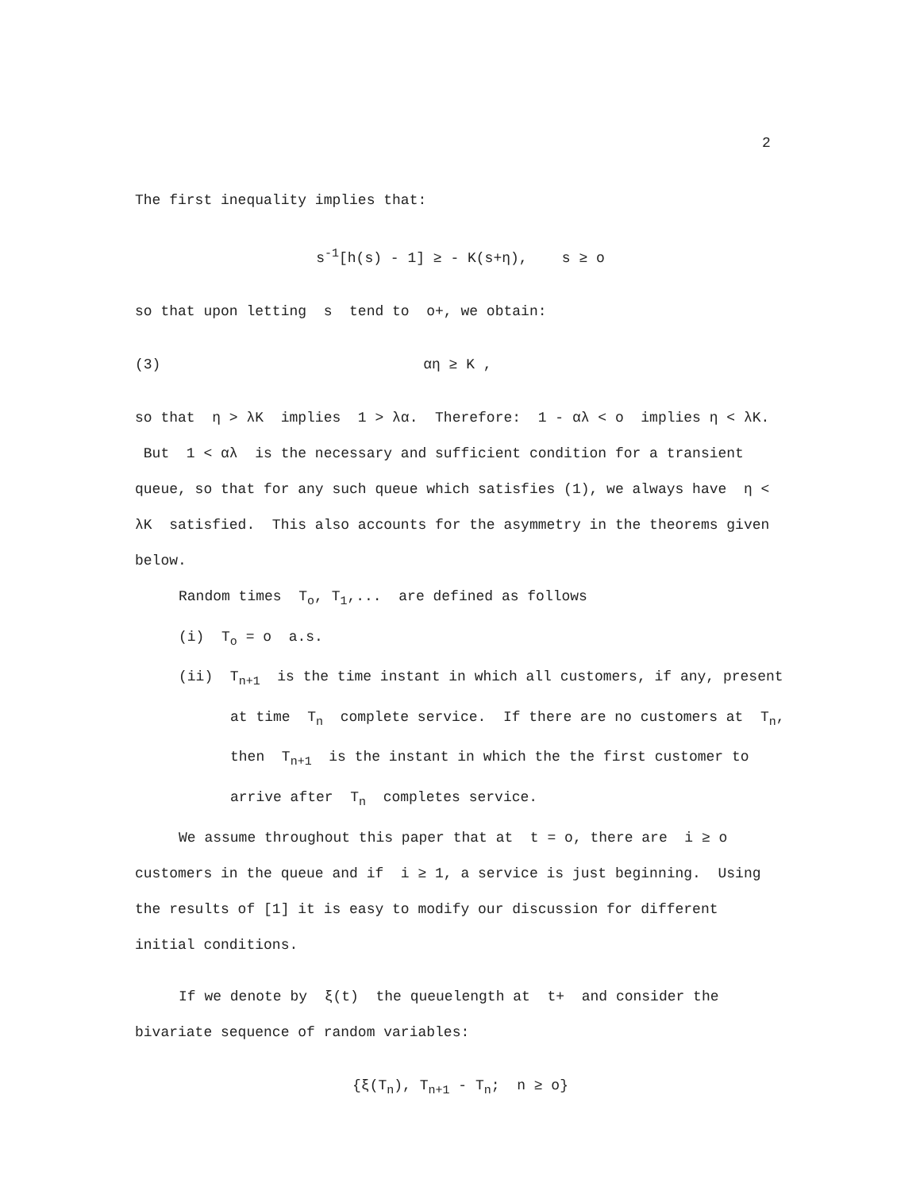2
The first inequality implies that:
s<sup>-1</sup>[h(s) - 1] ≥ - K(s+η), s ≥ o
so that upon letting s tend to o+, we obtain:
(3) αη ≥ K ,
so that η > λK implies 1 > λα. Therefore: 1 - αλ < o implies η < λK. But 1 < αλ is the necessary and sufficient condition for a transient queue, so that for any such queue which satisfies (1), we always have η < λK satisfied. This also accounts for the asymmetry in the theorems given below.
Random times T<sub>o</sub>, T<sub>1</sub>,... are defined as follows
(i) T<sub>o</sub> = o a.s.
(ii) T<sub>n+1</sub> is the time instant in which all customers, if any, present at time T<sub>n</sub> complete service. If there are no customers at T<sub>n</sub>, then T<sub>n+1</sub> is the instant in which the the first customer to arrive after T<sub>n</sub> completes service.
We assume throughout this paper that at t = o, there are i ≥ o customers in the queue and if i ≥ 1, a service is just beginning. Using the results of [1] it is easy to modify our discussion for different initial conditions.
If we denote by ξ(t) the queuelength at t+ and consider the bivariate sequence of random variables:
{ξ(T<sub>n</sub>), T<sub>n+1</sub> - T<sub>n</sub>; n ≥ o}